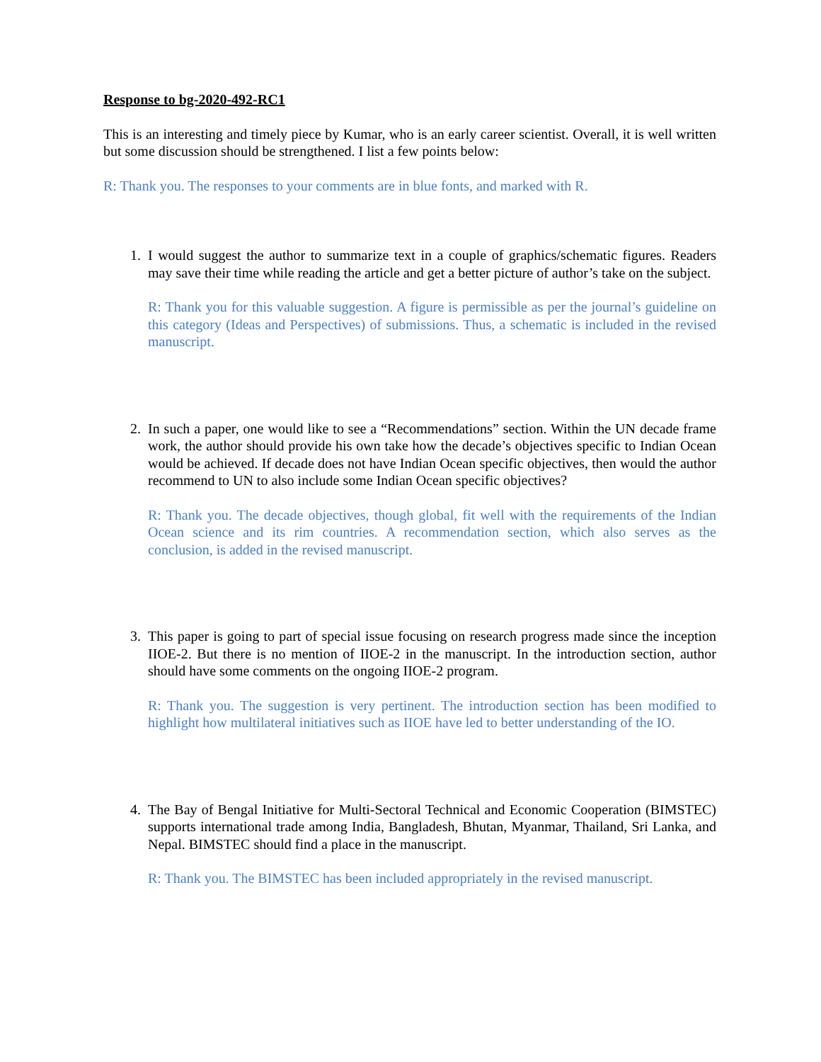Response to bg-2020-492-RC1
This is an interesting and timely piece by Kumar, who is an early career scientist. Overall, it is well written but some discussion should be strengthened. I list a few points below:
R: Thank you. The responses to your comments are in blue fonts, and marked with R.
1. I would suggest the author to summarize text in a couple of graphics/schematic figures. Readers may save their time while reading the article and get a better picture of author’s take on the subject.
R: Thank you for this valuable suggestion. A figure is permissible as per the journal’s guideline on this category (Ideas and Perspectives) of submissions. Thus, a schematic is included in the revised manuscript.
2. In such a paper, one would like to see a “Recommendations” section. Within the UN decade frame work, the author should provide his own take how the decade’s objectives specific to Indian Ocean would be achieved. If decade does not have Indian Ocean specific objectives, then would the author recommend to UN to also include some Indian Ocean specific objectives?
R: Thank you. The decade objectives, though global, fit well with the requirements of the Indian Ocean science and its rim countries. A recommendation section, which also serves as the conclusion, is added in the revised manuscript.
3. This paper is going to part of special issue focusing on research progress made since the inception IIOE-2. But there is no mention of IIOE-2 in the manuscript. In the introduction section, author should have some comments on the ongoing IIOE-2 program.
R: Thank you. The suggestion is very pertinent. The introduction section has been modified to highlight how multilateral initiatives such as IIOE have led to better understanding of the IO.
4. The Bay of Bengal Initiative for Multi-Sectoral Technical and Economic Cooperation (BIMSTEC) supports international trade among India, Bangladesh, Bhutan, Myanmar, Thailand, Sri Lanka, and Nepal. BIMSTEC should find a place in the manuscript.
R: Thank you. The BIMSTEC has been included appropriately in the revised manuscript.